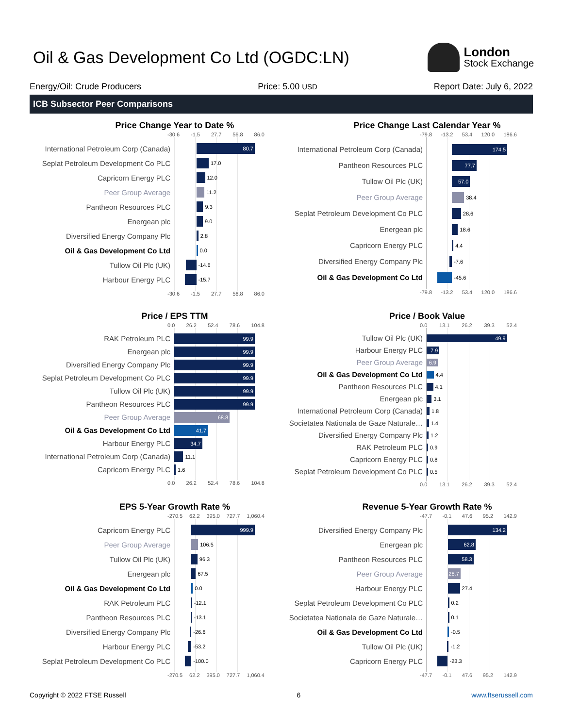Oil & Gas Development Co Ltd (OGDC:LN)
London
Stock Exchange
Energy/Oil: Crude Producers Price: 5.00 USD Report Date: July 6, 2022
ICB Subsector Peer Comparisons
Price Change Year to Date %
-30.6 -1.5 27.7 56.8 86.0
International Petroleum Corp (Canada)
80.7
Seplat Petroleum Development Co PLC
17.0
Capricorn Energy PLC
12.0
Peer Group Average
11.2
Pantheon Resources PLC
9.3
Energean plc
9.0
Diversified Energy Company Plc
2.8
Oil & Gas Development Co Ltd
0.0
Tullow Oil Plc (UK)
-14.6
Harbour Energy PLC
-15.7
-30.6 -1.5 27.7 56.8 86.0
Price Change Last Calendar Year %
-79.8 -13.2 53.4 120.0 186.6
International Petroleum Corp (Canada)
174.5
Pantheon Resources PLC
77.7
Tullow Oil Plc (UK)
57.0
Peer Group Average
38.4
Seplat Petroleum Development Co PLC
28.6
Energean plc
18.6
Capricorn Energy PLC
4.4
Diversified Energy Company Plc
-7.6
Oil & Gas Development Co Ltd
-45.6
-79.8 -13.2 53.4 120.0 186.6
Price / EPS TTM
0.0 26.2 52.4 78.6 104.8
RAK Petroleum PLC
99.9
Energean plc
99.9
Diversified Energy Company Plc
99.9
Seplat Petroleum Development Co PLC
99.9
Tullow Oil Plc (UK)
99.9
Pantheon Resources PLC
99.9
Peer Group Average
68.8
Oil & Gas Development Co Ltd
41.7
Harbour Energy PLC
34.7
International Petroleum Corp (Canada)
11.1
Capricorn Energy PLC
1.6
0.0 26.2 52.4 78.6 104.8
Price / Book Value
0.0 13.1 26.2 39.3 52.4
Tullow Oil Plc (UK)
49.9
Harbour Energy PLC
7.9
Peer Group Average
6.9
Oil & Gas Development Co Ltd
4.4
Pantheon Resources PLC
4.1
Energean plc
3.1
International Petroleum Corp (Canada)
1.8
Societatea Nationala de Gaze Naturale…
1.4
Diversified Energy Company Plc
1.2
RAK Petroleum PLC
0.9
Capricorn Energy PLC
0.8
Seplat Petroleum Development Co PLC
0.5
0.0 13.1 26.2 39.3 52.4
EPS 5-Year Growth Rate %
-270.5 62.2 395.0 727.7 1,060.4
Capricorn Energy PLC
999.9
Peer Group Average
106.5
Tullow Oil Plc (UK)
96.3
Energean plc
67.5
Oil & Gas Development Co Ltd
0.0
RAK Petroleum PLC
-12.1
Pantheon Resources PLC
-13.1
Diversified Energy Company Plc
-26.6
Harbour Energy PLC
-53.2
Seplat Petroleum Development Co PLC
-100.0
-270.5 62.2 395.0 727.7 1,060.4
Revenue 5-Year Growth Rate %
-47.7 -0.1 47.6 95.2 142.9
Diversified Energy Company Plc
134.2
Energean plc
62.8
Pantheon Resources PLC
58.3
Peer Group Average
28.7
Harbour Energy PLC
27.4
Seplat Petroleum Development Co PLC
0.2
Societatea Nationala de Gaze Naturale…
0.1
Oil & Gas Development Co Ltd
-0.5
Tullow Oil Plc (UK)
-1.2
Capricorn Energy PLC
-23.3
-47.7 -0.1 47.6 95.2 142.9
Copyright © 2022 FTSE Russell 6 www.ftserussell.com